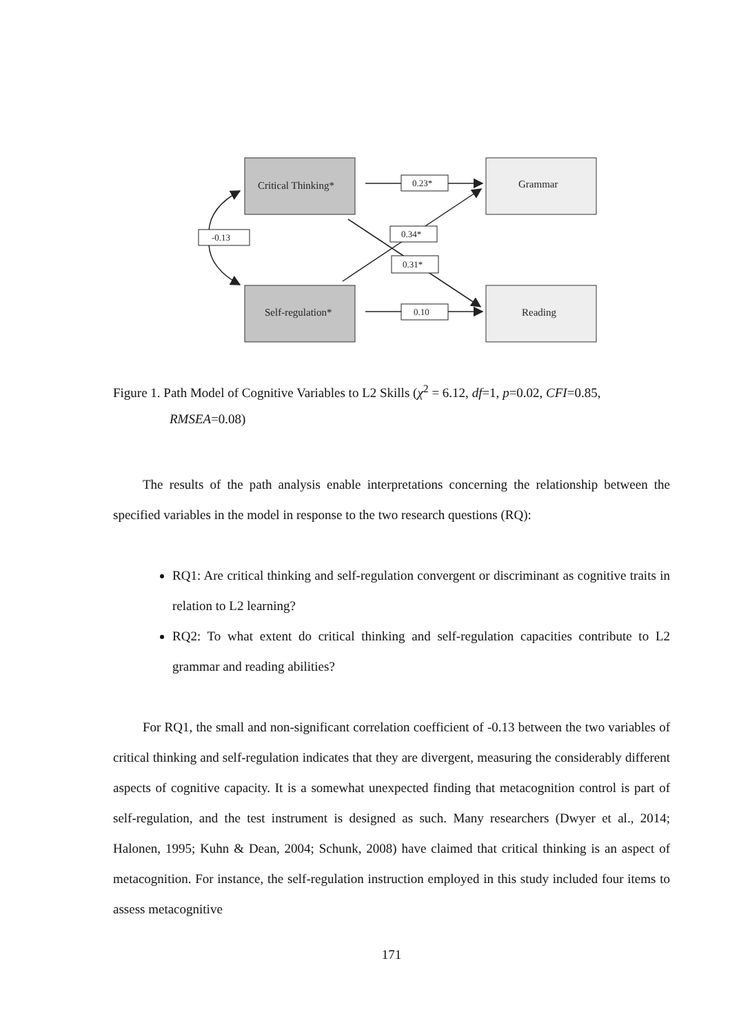Critical Thinking*
Self-regulation*
Grammar
Reading
0.23*
0.34*
0.31*
0.10
-0.13
Figure 1. Path Model of Cognitive Variables to L2 Skills (χ<sup>2</sup> = 6.12, df=1, p=0.02, CFI=0.85,
RMSEA=0.08)
The results of the path analysis enable interpretations concerning the relationship between the specified variables in the model in response to the two research questions (RQ):
RQ1: Are critical thinking and self-regulation convergent or discriminant as cognitive traits in relation to L2 learning?
RQ2: To what extent do critical thinking and self-regulation capacities contribute to L2 grammar and reading abilities?
For RQ1, the small and non-significant correlation coefficient of -0.13 between the two variables of critical thinking and self-regulation indicates that they are divergent, measuring the considerably different aspects of cognitive capacity. It is a somewhat unexpected finding that metacognition control is part of self-regulation, and the test instrument is designed as such. Many researchers (Dwyer et al., 2014; Halonen, 1995; Kuhn & Dean, 2004; Schunk, 2008) have claimed that critical thinking is an aspect of metacognition. For instance, the self-regulation instruction employed in this study included four items to assess metacognitive
171